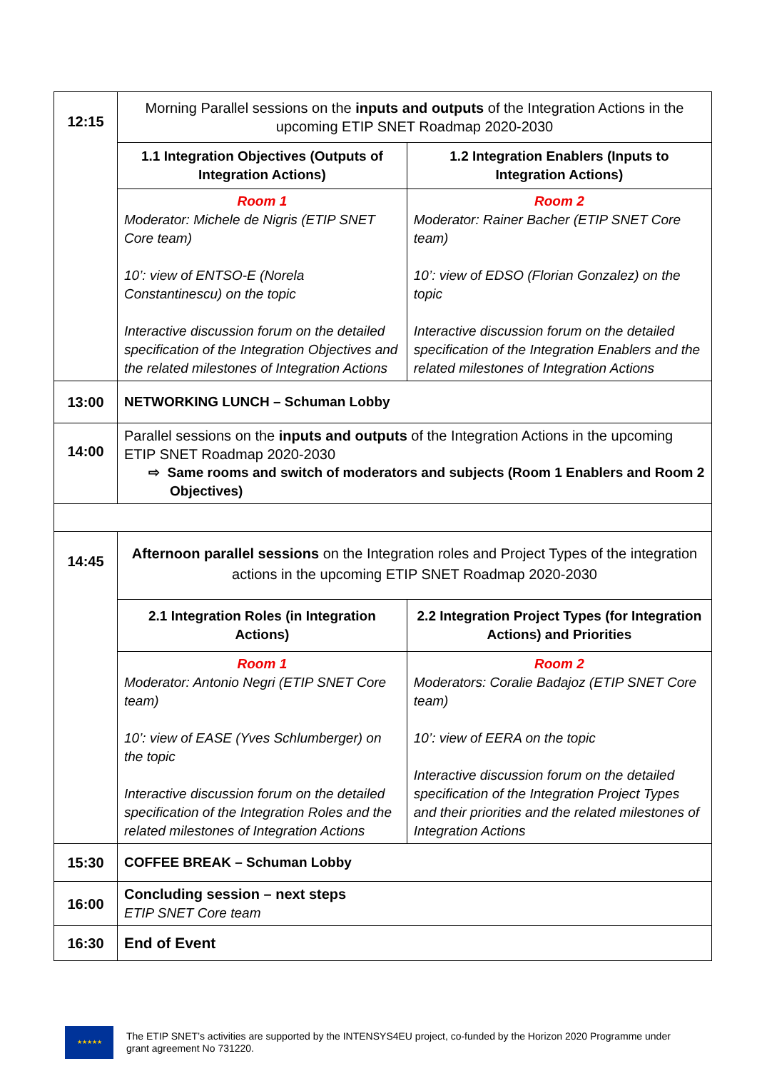| 12:15 | Morning Parallel sessions on the inputs and outputs of the Integration Actions in the upcoming ETIP SNET Roadmap 2020-2030 | |
| | 1.1 Integration Objectives (Outputs of Integration Actions) | 1.2 Integration Enablers (Inputs to Integration Actions) |
| | Room 1 Moderator: Michele de Nigris (ETIP SNET Core team) 10’: view of ENTSO-E (Norela Constantinescu) on the topic Interactive discussion forum on the detailed specification of the Integration Objectives and the related milestones of Integration Actions | Room 2 Moderator: Rainer Bacher (ETIP SNET Core team) 10’: view of EDSO (Florian Gonzalez) on the topic Interactive discussion forum on the detailed specification of the Integration Enablers and the related milestones of Integration Actions |
| 13:00 | NETWORKING LUNCH – Schuman Lobby | |
| 14:00 | Parallel sessions on the inputs and outputs of the Integration Actions in the upcoming ETIP SNET Roadmap 2020-2030 ⇨ Same rooms and switch of moderators and subjects (Room 1 Enablers and Room 2 Objectives) | |
| 14:45 | Afternoon parallel sessions on the Integration roles and Project Types of the integration actions in the upcoming ETIP SNET Roadmap 2020-2030 | |
| | 2.1 Integration Roles (in Integration Actions) | 2.2 Integration Project Types (for Integration Actions) and Priorities |
| | Room 1 Moderator: Antonio Negri (ETIP SNET Core team) 10’: view of EASE (Yves Schlumberger) on the topic Interactive discussion forum on the detailed specification of the Integration Roles and the related milestones of Integration Actions | Room 2 Moderators: Coralie Badajoz (ETIP SNET Core team) 10’: view of EERA on the topic Interactive discussion forum on the detailed specification of the Integration Project Types and their priorities and the related milestones of Integration Actions |
| 15:30 | COFFEE BREAK – Schuman Lobby | |
| 16:00 | Concluding session – next steps ETIP SNET Core team | |
| 16:30 | End of Event | |
★★★★★
The ETIP SNET’s activities are supported by the INTENSYS4EU project, co-funded by the Horizon 2020 Programme under grant agreement No 731220.